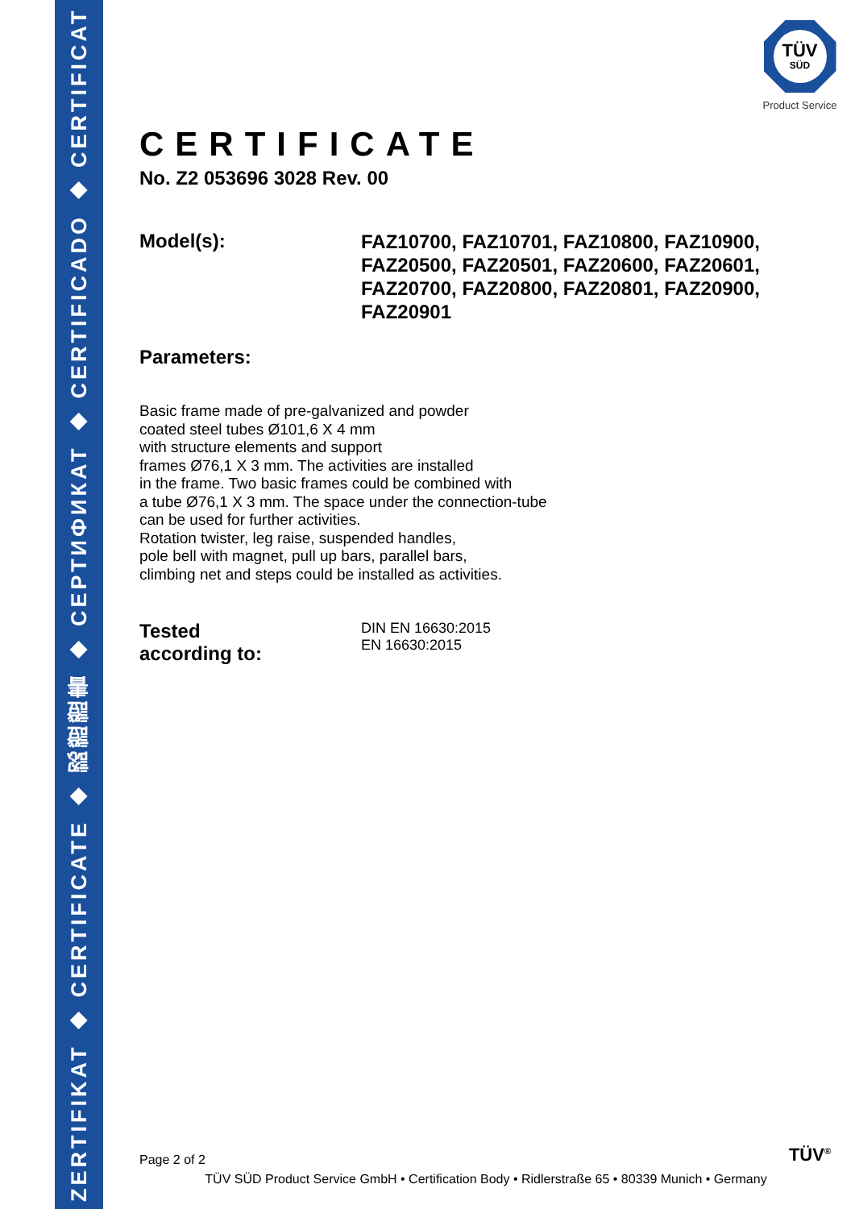ZERTIFIKAT ◆ CERTIFICATE ◆ 認證證書 ◆ СЕРТИФИКАТ ◆ CERTIFICADO ◆ CERTIFICAT
TÜV
SÜD
Product Service
CERTIFICATE
No. Z2 053696 3028 Rev. 00
Model(s):
FAZ10700, FAZ10701, FAZ10800, FAZ10900,
FAZ20500, FAZ20501, FAZ20600, FAZ20601,
FAZ20700, FAZ20800, FAZ20801, FAZ20900,
FAZ20901
Parameters:
Basic frame made of pre-galvanized and powder
coated steel tubes Ø101,6 X 4 mm
with structure elements and support
frames Ø76,1 X 3 mm. The activities are installed
in the frame. Two basic frames could be combined with
a tube Ø76,1 X 3 mm. The space under the connection-tube
can be used for further activities.
Rotation twister, leg raise, suspended handles,
pole bell with magnet, pull up bars, parallel bars,
climbing net and steps could be installed as activities.
Tested
according to:
DIN EN 16630:2015
EN 16630:2015
TÜV<sup>®</sup>
Page 2 of 2
TÜV SÜD Product Service GmbH • Certification Body • Ridlerstraße 65 • 80339 Munich • Germany